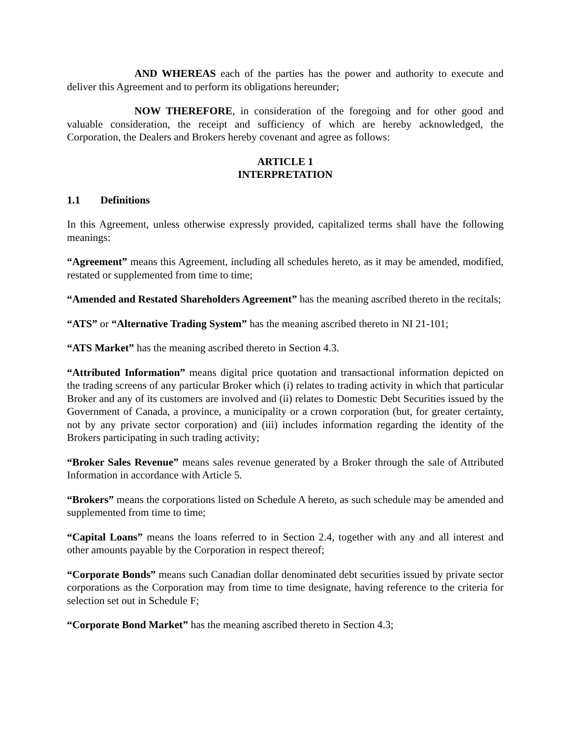AND WHEREAS each of the parties has the power and authority to execute and deliver this Agreement and to perform its obligations hereunder;
NOW THEREFORE, in consideration of the foregoing and for other good and valuable consideration, the receipt and sufficiency of which are hereby acknowledged, the Corporation, the Dealers and Brokers hereby covenant and agree as follows:
ARTICLE 1
INTERPRETATION
1.1 Definitions
In this Agreement, unless otherwise expressly provided, capitalized terms shall have the following meanings:
“Agreement” means this Agreement, including all schedules hereto, as it may be amended, modified, restated or supplemented from time to time;
“Amended and Restated Shareholders Agreement” has the meaning ascribed thereto in the recitals;
“ATS” or “Alternative Trading System” has the meaning ascribed thereto in NI 21-101;
“ATS Market” has the meaning ascribed thereto in Section 4.3.
“Attributed Information” means digital price quotation and transactional information depicted on the trading screens of any particular Broker which (i) relates to trading activity in which that particular Broker and any of its customers are involved and (ii) relates to Domestic Debt Securities issued by the Government of Canada, a province, a municipality or a crown corporation (but, for greater certainty, not by any private sector corporation) and (iii) includes information regarding the identity of the Brokers participating in such trading activity;
“Broker Sales Revenue” means sales revenue generated by a Broker through the sale of Attributed Information in accordance with Article 5.
“Brokers” means the corporations listed on Schedule A hereto, as such schedule may be amended and supplemented from time to time;
“Capital Loans” means the loans referred to in Section 2.4, together with any and all interest and other amounts payable by the Corporation in respect thereof;
“Corporate Bonds” means such Canadian dollar denominated debt securities issued by private sector corporations as the Corporation may from time to time designate, having reference to the criteria for selection set out in Schedule F;
“Corporate Bond Market” has the meaning ascribed thereto in Section 4.3;